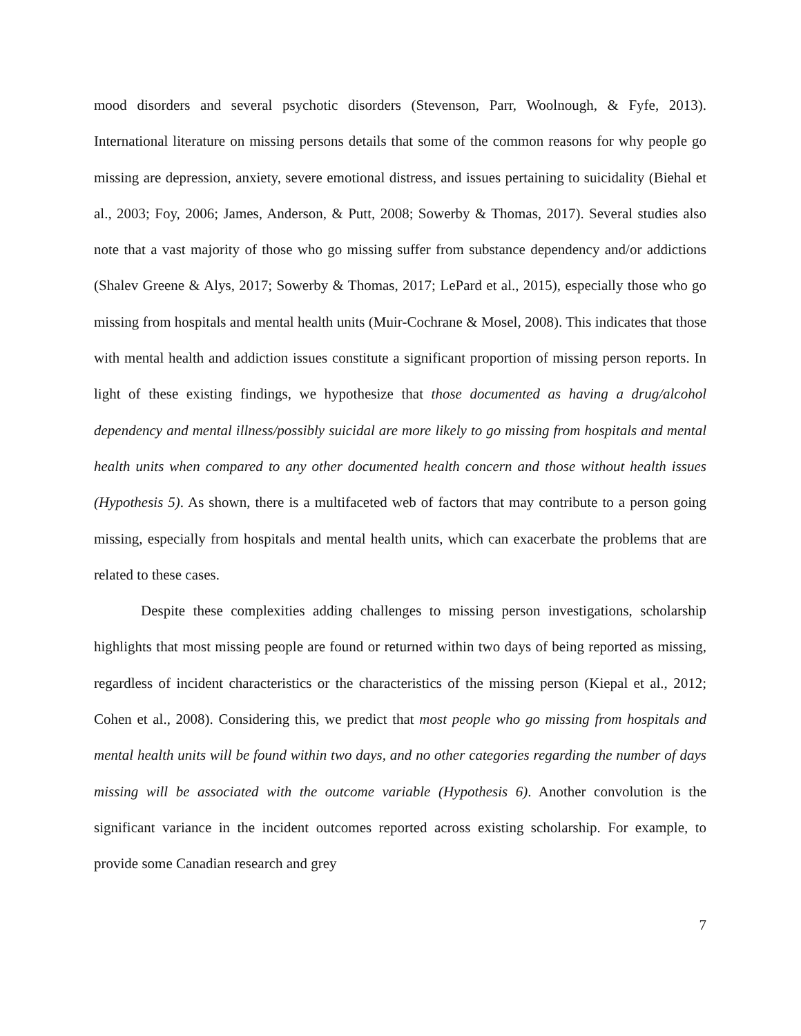mood disorders and several psychotic disorders (Stevenson, Parr, Woolnough, & Fyfe, 2013). International literature on missing persons details that some of the common reasons for why people go missing are depression, anxiety, severe emotional distress, and issues pertaining to suicidality (Biehal et al., 2003; Foy, 2006; James, Anderson, & Putt, 2008; Sowerby & Thomas, 2017). Several studies also note that a vast majority of those who go missing suffer from substance dependency and/or addictions (Shalev Greene & Alys, 2017; Sowerby & Thomas, 2017; LePard et al., 2015), especially those who go missing from hospitals and mental health units (Muir-Cochrane & Mosel, 2008). This indicates that those with mental health and addiction issues constitute a significant proportion of missing person reports. In light of these existing findings, we hypothesize that those documented as having a drug/alcohol dependency and mental illness/possibly suicidal are more likely to go missing from hospitals and mental health units when compared to any other documented health concern and those without health issues (Hypothesis 5). As shown, there is a multifaceted web of factors that may contribute to a person going missing, especially from hospitals and mental health units, which can exacerbate the problems that are related to these cases.
Despite these complexities adding challenges to missing person investigations, scholarship highlights that most missing people are found or returned within two days of being reported as missing, regardless of incident characteristics or the characteristics of the missing person (Kiepal et al., 2012; Cohen et al., 2008). Considering this, we predict that most people who go missing from hospitals and mental health units will be found within two days, and no other categories regarding the number of days missing will be associated with the outcome variable (Hypothesis 6). Another convolution is the significant variance in the incident outcomes reported across existing scholarship. For example, to provide some Canadian research and grey
7